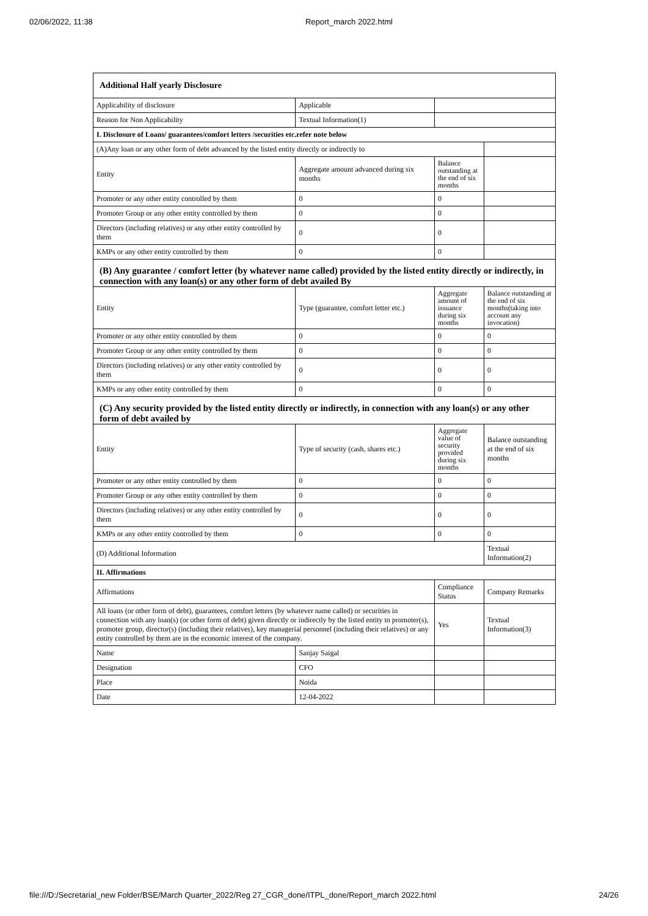02/06/2022, 11:38 Report_march 2022.html
| Additional Half yearly Disclosure | | | |
| Applicability of disclosure | Applicable | | |
| Reason for Non Applicability | Textual Information(1) | | |
| I. Disclosure of Loans/ guarantees/comfort letters /securities etc.refer note below | | | |
| (A)Any loan or any other form of debt advanced by the listed entity directly or indirectly to | | | |
| Entity | Aggregate amount advanced during six months | Balance outstanding at the end of six months | |
| Promoter or any other entity controlled by them | 0 | 0 | |
| Promoter Group or any other entity controlled by them | 0 | 0 | |
| Directors (including relatives) or any other entity controlled by them | 0 | 0 | |
| KMPs or any other entity controlled by them | 0 | 0 | |
| (B) Any guarantee / comfort letter (by whatever name called) provided by the listed entity directly or indirectly, in connection with any loan(s) or any other form of debt availed By | | | |
| Entity | Type (guarantee, comfort letter etc.) | Aggregate amount of issuance during six months | Balance outstanding at the end of six months(taking into account any invocation) |
| Promoter or any other entity controlled by them | 0 | 0 | 0 |
| Promoter Group or any other entity controlled by them | 0 | 0 | 0 |
| Directors (including relatives) or any other entity controlled by them | 0 | 0 | 0 |
| KMPs or any other entity controlled by them | 0 | 0 | 0 |
| (C) Any security provided by the listed entity directly or indirectly, in connection with any loan(s) or any other form of debt availed by | | | |
| Entity | Type of security (cash, shares etc.) | Aggregate value of security provided during six months | Balance outstanding at the end of six months |
| Promoter or any other entity controlled by them | 0 | 0 | 0 |
| Promoter Group or any other entity controlled by them | 0 | 0 | 0 |
| Directors (including relatives) or any other entity controlled by them | 0 | 0 | 0 |
| KMPs or any other entity controlled by them | 0 | 0 | 0 |
| (D) Additional Information | | | Textual Information(2) |
| II. Affirmations | | | |
| Affirmations | | Compliance Status | Company Remarks |
| All loans (or other form of debt), guarantees, comfort letters (by whatever name called) or securities in connection with any loan(s) (or other form of debt) given directly or indirectly by the listed entity to promoter(s), promoter group, director(s) (including their relatives), key managerial personnel (including their relatives) or any entity controlled by them are in the economic interest of the company. | | Yes | Textual Information(3) |
| Name | Sanjay Saigal | | |
| Designation | CFO | | |
| Place | Noida | | |
| Date | 12-04-2022 | | |
file:///D:/Secretarial_new Folder/BSE/March Quarter_2022/Reg 27_CGR_done/ITPL_done/Report_march 2022.html 24/26